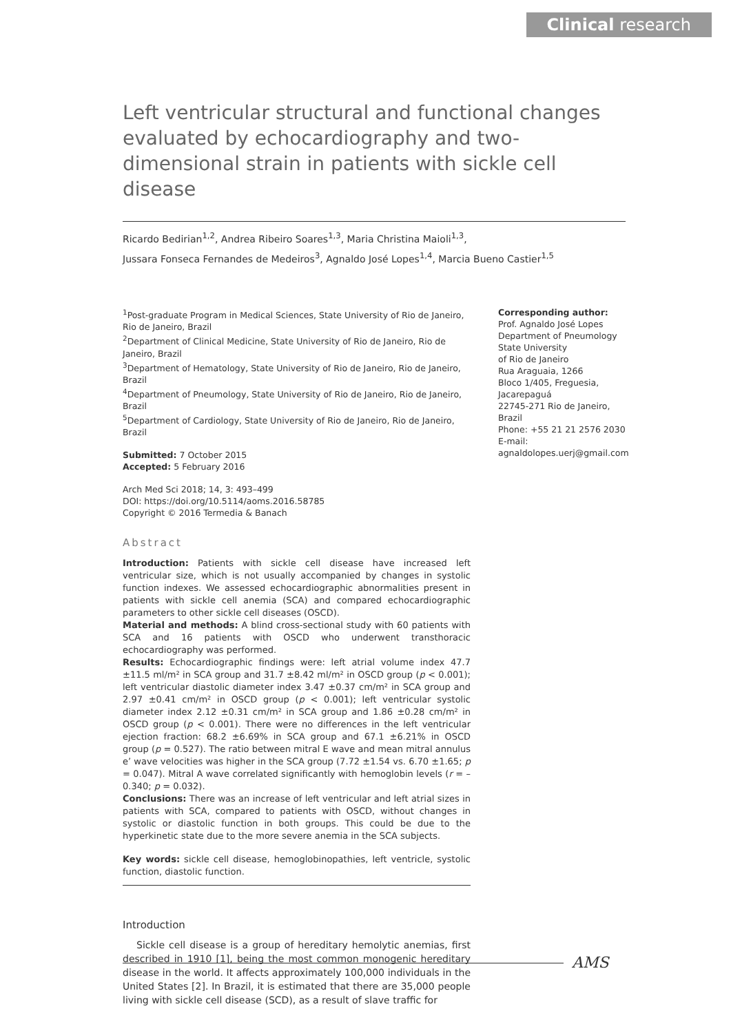Clinical research
Left ventricular structural and functional changes evaluated by echocardiography and two-dimensional strain in patients with sickle cell disease
Ricardo Bedirian<sup>1,2</sup>, Andrea Ribeiro Soares<sup>1,3</sup>, Maria Christina Maioli<sup>1,3</sup>,
Jussara Fonseca Fernandes de Medeiros<sup>3</sup>, Agnaldo José Lopes<sup>1,4</sup>, Marcia Bueno Castier<sup>1,5</sup>
<sup>1</sup> Post-graduate Program in Medical Sciences, State University of Rio de Janeiro, Rio de Janeiro, Brazil
<sup>2</sup> Department of Clinical Medicine, State University of Rio de Janeiro, Rio de Janeiro, Brazil
<sup>3</sup> Department of Hematology, State University of Rio de Janeiro, Rio de Janeiro, Brazil
<sup>4</sup> Department of Pneumology, State University of Rio de Janeiro, Rio de Janeiro, Brazil
<sup>5</sup> Department of Cardiology, State University of Rio de Janeiro, Rio de Janeiro, Brazil
Submitted: 7 October 2015
Accepted: 5 February 2016
Arch Med Sci 2018; 14, 3: 493–499
DOI: https://doi.org/10.5114/aoms.2016.58785
Copyright © 2016 Termedia & Banach
Abstract
Introduction: Patients with sickle cell disease have increased left ventricular size, which is not usually accompanied by changes in systolic function indexes. We assessed echocardiographic abnormalities present in patients with sickle cell anemia (SCA) and compared echocardiographic parameters to other sickle cell diseases (OSCD).
Material and methods: A blind cross-sectional study with 60 patients with SCA and 16 patients with OSCD who underwent transthoracic echocardiography was performed.
Results: Echocardiographic findings were: left atrial volume index 47.7 ±11.5 ml/m² in SCA group and 31.7 ±8.42 ml/m² in OSCD group (p < 0.001); left ventricular diastolic diameter index 3.47 ±0.37 cm/m² in SCA group and 2.97 ±0.41 cm/m² in OSCD group (p < 0.001); left ventricular systolic diameter index 2.12 ±0.31 cm/m² in SCA group and 1.86 ±0.28 cm/m² in OSCD group (p < 0.001). There were no differences in the left ventricular ejection fraction: 68.2 ±6.69% in SCA group and 67.1 ±6.21% in OSCD group (p = 0.527). The ratio between mitral E wave and mean mitral annulus e’ wave velocities was higher in the SCA group (7.72 ±1.54 vs. 6.70 ±1.65; p = 0.047). Mitral A wave correlated significantly with hemoglobin levels (r = –0.340; p = 0.032).
Conclusions: There was an increase of left ventricular and left atrial sizes in patients with SCA, compared to patients with OSCD, without changes in systolic or diastolic function in both groups. This could be due to the hyperkinetic state due to the more severe anemia in the SCA subjects.
Key words: sickle cell disease, hemoglobinopathies, left ventricle, systolic function, diastolic function.
Introduction
Sickle cell disease is a group of hereditary hemolytic anemias, first described in 1910 [1], being the most common monogenic hereditary disease in the world. It affects approximately 100,000 individuals in the United States [2]. In Brazil, it is estimated that there are 35,000 people living with sickle cell disease (SCD), as a result of slave traffic for
Corresponding author:
Prof. Agnaldo José Lopes
Department of Pneumology
State University
of Rio de Janeiro
Rua Araguaia, 1266
Bloco 1/405, Freguesia,
Jacarepaguá
22745-271 Rio de Janeiro,
Brazil
Phone: +55 21 21 2576 2030
E-mail:
agnaldolopes.uerj@gmail.com
AMS